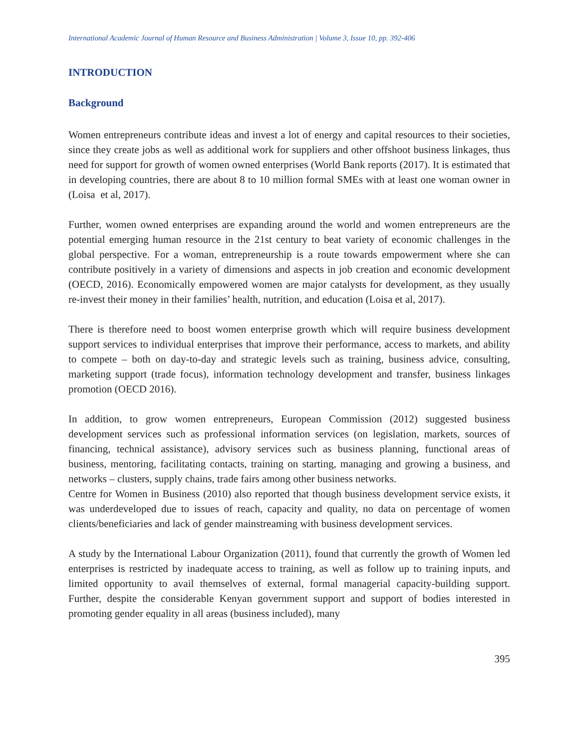International Academic Journal of Human Resource and Business Administration | Volume 3, Issue 10, pp. 392-406
INTRODUCTION
Background
Women entrepreneurs contribute ideas and invest a lot of energy and capital resources to their societies, since they create jobs as well as additional work for suppliers and other offshoot business linkages, thus need for support for growth of women owned enterprises (World Bank reports (2017). It is estimated that in developing countries, there are about 8 to 10 million formal SMEs with at least one woman owner in (Loisa et al, 2017).
Further, women owned enterprises are expanding around the world and women entrepreneurs are the potential emerging human resource in the 21st century to beat variety of economic challenges in the global perspective. For a woman, entrepreneurship is a route towards empowerment where she can contribute positively in a variety of dimensions and aspects in job creation and economic development (OECD, 2016). Economically empowered women are major catalysts for development, as they usually re-invest their money in their families’ health, nutrition, and education (Loisa et al, 2017).
There is therefore need to boost women enterprise growth which will require business development support services to individual enterprises that improve their performance, access to markets, and ability to compete – both on day-to-day and strategic levels such as training, business advice, consulting, marketing support (trade focus), information technology development and transfer, business linkages promotion (OECD 2016).
In addition, to grow women entrepreneurs, European Commission (2012) suggested business development services such as professional information services (on legislation, markets, sources of financing, technical assistance), advisory services such as business planning, functional areas of business, mentoring, facilitating contacts, training on starting, managing and growing a business, and networks – clusters, supply chains, trade fairs among other business networks.
Centre for Women in Business (2010) also reported that though business development service exists, it was underdeveloped due to issues of reach, capacity and quality, no data on percentage of women clients/beneficiaries and lack of gender mainstreaming with business development services.
A study by the International Labour Organization (2011), found that currently the growth of Women led enterprises is restricted by inadequate access to training, as well as follow up to training inputs, and limited opportunity to avail themselves of external, formal managerial capacity-building support. Further, despite the considerable Kenyan government support and support of bodies interested in promoting gender equality in all areas (business included), many
395